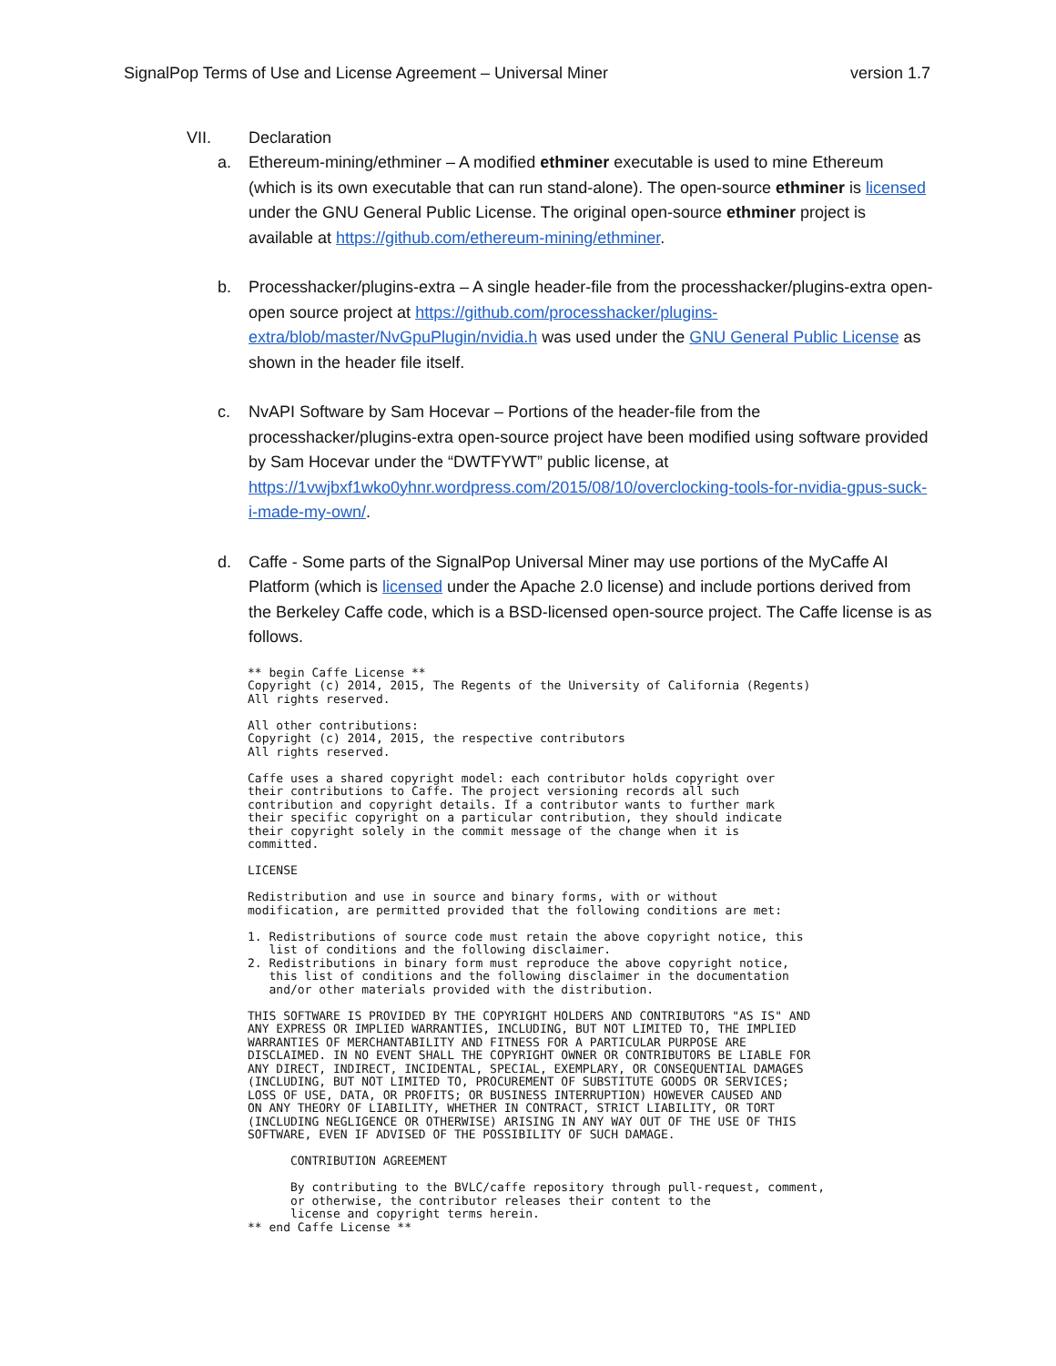SignalPop Terms of Use and License Agreement – Universal Miner version 1.7
VII. Declaration
a. Ethereum-mining/ethminer – A modified ethminer executable is used to mine Ethereum (which is its own executable that can run stand-alone). The open-source ethminer is licensed under the GNU General Public License. The original open-source ethminer project is available at https://github.com/ethereum-mining/ethminer.
b. Processhacker/plugins-extra – A single header-file from the processhacker/plugins-extra open-open source project at https://github.com/processhacker/plugins-extra/blob/master/NvGpuPlugin/nvidia.h was used under the GNU General Public License as shown in the header file itself.
c. NvAPI Software by Sam Hocevar – Portions of the header-file from the processhacker/plugins-extra open-source project have been modified using software provided by Sam Hocevar under the “DWTFYWT” public license, at https://1vwjbxf1wko0yhnr.wordpress.com/2015/08/10/overclocking-tools-for-nvidia-gpus-suck-i-made-my-own/.
d. Caffe - Some parts of the SignalPop Universal Miner may use portions of the MyCaffe AI Platform (which is licensed under the Apache 2.0 license) and include portions derived from the Berkeley Caffe code, which is a BSD-licensed open-source project. The Caffe license is as follows.
** begin Caffe License **
Copyright (c) 2014, 2015, The Regents of the University of California (Regents)
All rights reserved.

All other contributions:
Copyright (c) 2014, 2015, the respective contributors
All rights reserved.

Caffe uses a shared copyright model: each contributor holds copyright over
their contributions to Caffe. The project versioning records all such
contribution and copyright details. If a contributor wants to further mark
their specific copyright on a particular contribution, they should indicate
their copyright solely in the commit message of the change when it is
committed.

LICENSE

Redistribution and use in source and binary forms, with or without
modification, are permitted provided that the following conditions are met:

1. Redistributions of source code must retain the above copyright notice, this
   list of conditions and the following disclaimer.
2. Redistributions in binary form must reproduce the above copyright notice,
   this list of conditions and the following disclaimer in the documentation
   and/or other materials provided with the distribution.

THIS SOFTWARE IS PROVIDED BY THE COPYRIGHT HOLDERS AND CONTRIBUTORS "AS IS" AND
ANY EXPRESS OR IMPLIED WARRANTIES, INCLUDING, BUT NOT LIMITED TO, THE IMPLIED
WARRANTIES OF MERCHANTABILITY AND FITNESS FOR A PARTICULAR PURPOSE ARE
DISCLAIMED. IN NO EVENT SHALL THE COPYRIGHT OWNER OR CONTRIBUTORS BE LIABLE FOR
ANY DIRECT, INDIRECT, INCIDENTAL, SPECIAL, EXEMPLARY, OR CONSEQUENTIAL DAMAGES
(INCLUDING, BUT NOT LIMITED TO, PROCUREMENT OF SUBSTITUTE GOODS OR SERVICES;
LOSS OF USE, DATA, OR PROFITS; OR BUSINESS INTERRUPTION) HOWEVER CAUSED AND
ON ANY THEORY OF LIABILITY, WHETHER IN CONTRACT, STRICT LIABILITY, OR TORT
(INCLUDING NEGLIGENCE OR OTHERWISE) ARISING IN ANY WAY OUT OF THE USE OF THIS
SOFTWARE, EVEN IF ADVISED OF THE POSSIBILITY OF SUCH DAMAGE.

      CONTRIBUTION AGREEMENT

      By contributing to the BVLC/caffe repository through pull-request, comment,
      or otherwise, the contributor releases their content to the
      license and copyright terms herein.
** end Caffe License **